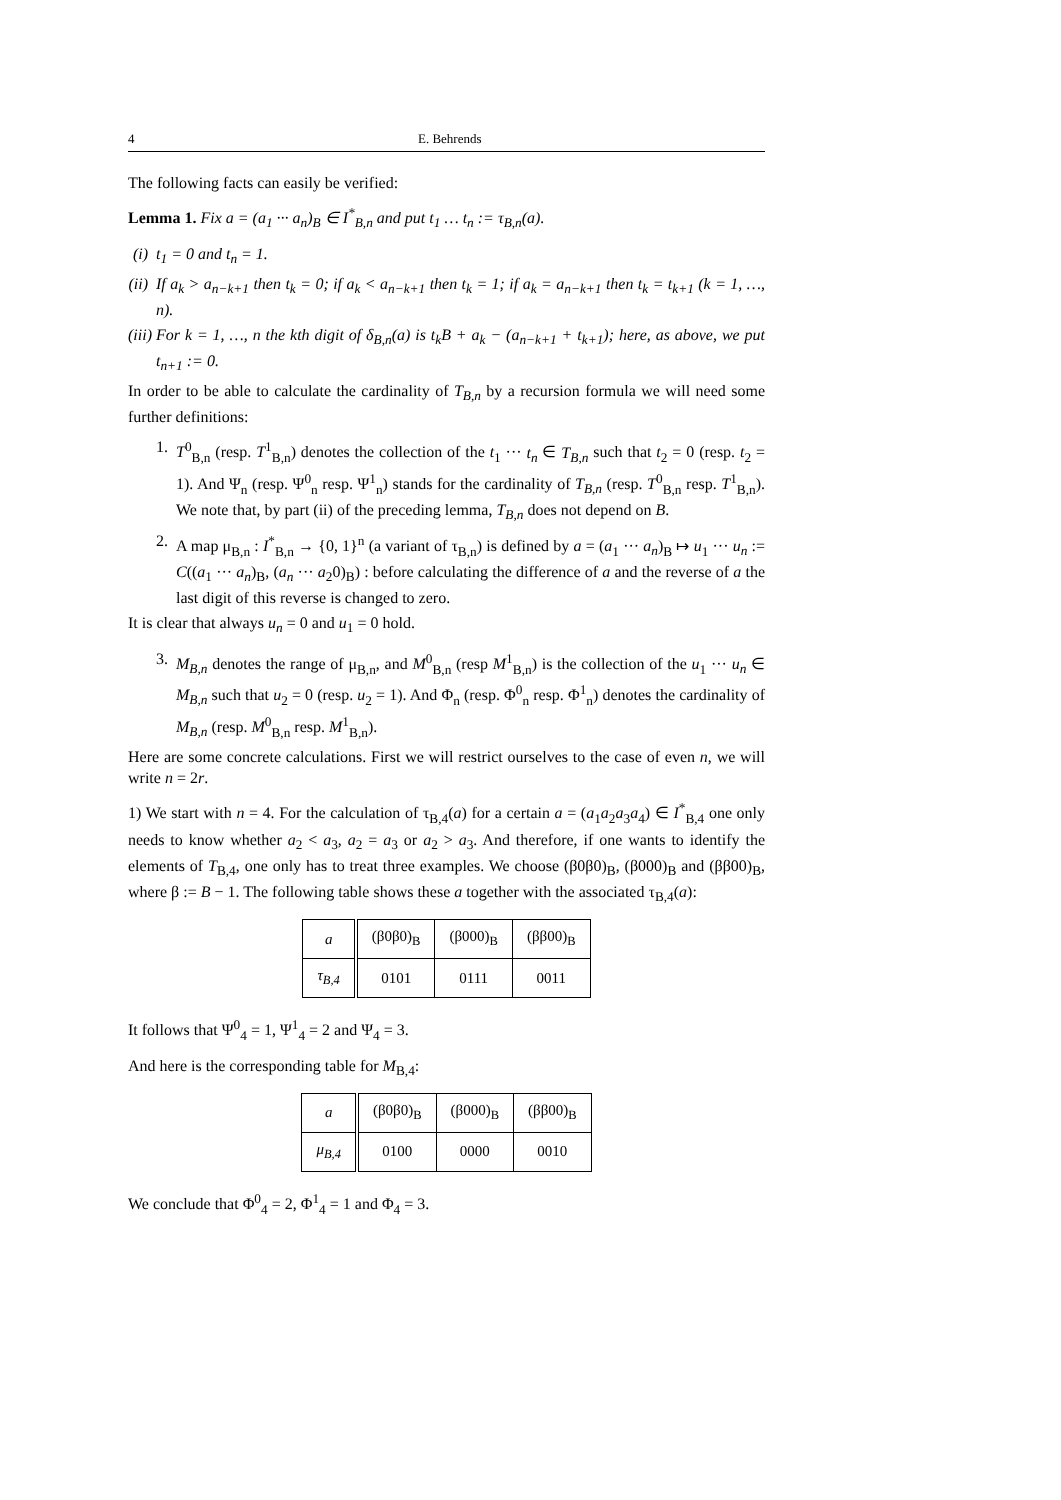4 E. Behrends
The following facts can easily be verified:
Lemma 1. Fix a = (a<sub>1</sub> ··· a<sub>n</sub>)<sub>B</sub> ∈ I<sup>*</sup><sub>B,n</sub> and put t<sub>1</sub> … t<sub>n</sub> := τ<sub>B,n</sub>(a).
(i) t<sub>1</sub> = 0 and t<sub>n</sub> = 1.
(ii) If a<sub>k</sub> > a<sub>n−k+1</sub> then t<sub>k</sub> = 0; if a<sub>k</sub> < a<sub>n−k+1</sub> then t<sub>k</sub> = 1; if a<sub>k</sub> = a<sub>n−k+1</sub> then t<sub>k</sub> = t<sub>k+1</sub> (k = 1, …, n).
(iii) For k = 1, …, n the kth digit of δ<sub>B,n</sub>(a) is t<sub>k</sub>B + a<sub>k</sub> − (a<sub>n−k+1</sub> + t<sub>k+1</sub>); here, as above, we put t<sub>n+1</sub> := 0.
In order to be able to calculate the cardinality of T<sub>B,n</sub> by a recursion formula we will need some further definitions:
1. T<sup>0</sup><sub>B,n</sub> (resp. T<sup>1</sup><sub>B,n</sub>) denotes the collection of the t<sub>1</sub> ··· t<sub>n</sub> ∈ T<sub>B,n</sub> such that t<sub>2</sub> = 0 (resp. t<sub>2</sub> = 1). And Ψ<sub>n</sub> (resp. Ψ<sup>0</sup><sub>n</sub> resp. Ψ<sup>1</sup><sub>n</sub>) stands for the cardinality of T<sub>B,n</sub> (resp. T<sup>0</sup><sub>B,n</sub> resp. T<sup>1</sup><sub>B,n</sub>). We note that, by part (ii) of the preceding lemma, T<sub>B,n</sub> does not depend on B.
2. A map μ<sub>B,n</sub> : I<sup>*</sup><sub>B,n</sub> → {0, 1}<sup>n</sup> (a variant of τ<sub>B,n</sub>) is defined by a = (a<sub>1</sub> ··· a<sub>n</sub>)<sub>B</sub> ↦ u<sub>1</sub> ··· u<sub>n</sub> := C((a<sub>1</sub> ··· a<sub>n</sub>)<sub>B</sub>, (a<sub>n</sub> ··· a<sub>2</sub>0)<sub>B</sub>) : before calculating the difference of a and the reverse of a the last digit of this reverse is changed to zero.
It is clear that always u<sub>n</sub> = 0 and u<sub>1</sub> = 0 hold.
3. M<sub>B,n</sub> denotes the range of μ<sub>B,n</sub>, and M<sup>0</sup><sub>B,n</sub> (resp M<sup>1</sup><sub>B,n</sub>) is the collection of the u<sub>1</sub> ··· u<sub>n</sub> ∈ M<sub>B,n</sub> such that u<sub>2</sub> = 0 (resp. u<sub>2</sub> = 1). And Φ<sub>n</sub> (resp. Φ<sup>0</sup><sub>n</sub> resp. Φ<sup>1</sup><sub>n</sub>) denotes the cardinality of M<sub>B,n</sub> (resp. M<sup>0</sup><sub>B,n</sub> resp. M<sup>1</sup><sub>B,n</sub>).
Here are some concrete calculations. First we will restrict ourselves to the case of even n, we will write n = 2r.
1) We start with n = 4. For the calculation of τ<sub>B,4</sub>(a) for a certain a = (a<sub>1</sub>a<sub>2</sub>a<sub>3</sub>a<sub>4</sub>) ∈ I<sup>*</sup><sub>B,4</sub> one only needs to know whether a<sub>2</sub> < a<sub>3</sub>, a<sub>2</sub> = a<sub>3</sub> or a<sub>2</sub> > a<sub>3</sub>. And therefore, if one wants to identify the elements of T<sub>B,4</sub>, one only has to treat three examples. We choose (β0β0)<sub>B</sub>, (β000)<sub>B</sub> and (ββ00)<sub>B</sub>, where β := B − 1. The following table shows these a together with the associated τ<sub>B,4</sub>(a):
| a | (β0β0)<sub>B</sub> | (β000)<sub>B</sub> | (ββ00)<sub>B</sub> |
| τ<sub>B,4</sub> | 0101 | 0111 | 0011 |
It follows that Ψ<sup>0</sup><sub>4</sub> = 1, Ψ<sup>1</sup><sub>4</sub> = 2 and Ψ<sub>4</sub> = 3.
And here is the corresponding table for M<sub>B,4</sub>:
| a | (β0β0)<sub>B</sub> | (β000)<sub>B</sub> | (ββ00)<sub>B</sub> |
| μ<sub>B,4</sub> | 0100 | 0000 | 0010 |
We conclude that Φ<sup>0</sup><sub>4</sub> = 2, Φ<sup>1</sup><sub>4</sub> = 1 and Φ<sub>4</sub> = 3.